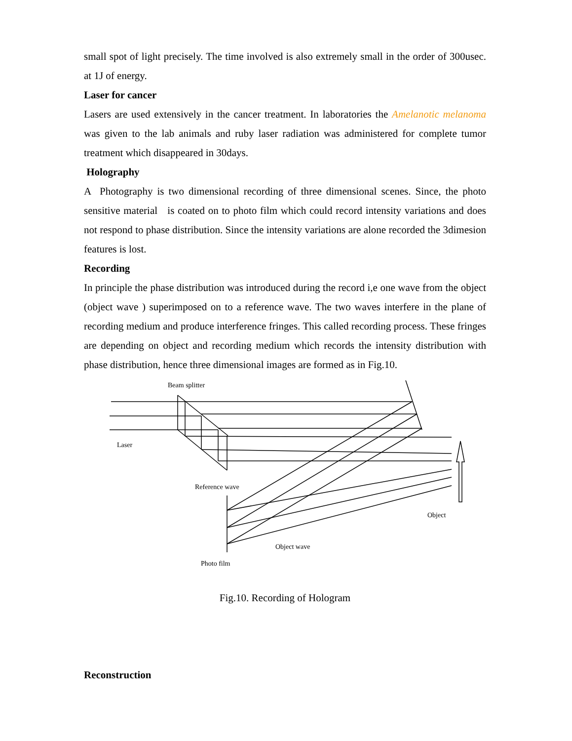small spot of light precisely. The time involved is also extremely small in the order of 300usec. at 1J of energy.
Laser for cancer
Lasers are used extensively in the cancer treatment. In laboratories the Amelanotic melanoma was given to the lab animals and ruby laser radiation was administered for complete tumor treatment which disappeared in 30days.
Holography
A Photography is two dimensional recording of three dimensional scenes. Since, the photo sensitive material is coated on to photo film which could record intensity variations and does not respond to phase distribution. Since the intensity variations are alone recorded the 3dimesion features is lost.
Recording
In principle the phase distribution was introduced during the record i,e one wave from the object (object wave ) superimposed on to a reference wave. The two waves interfere in the plane of recording medium and produce interference fringes. This called recording process. These fringes are depending on object and recording medium which records the intensity distribution with phase distribution, hence three dimensional images are formed as in Fig.10.
Beam splitter
Laser
Reference wave
Object
Object wave
Photo film
Fig.10. Recording of Hologram
Reconstruction